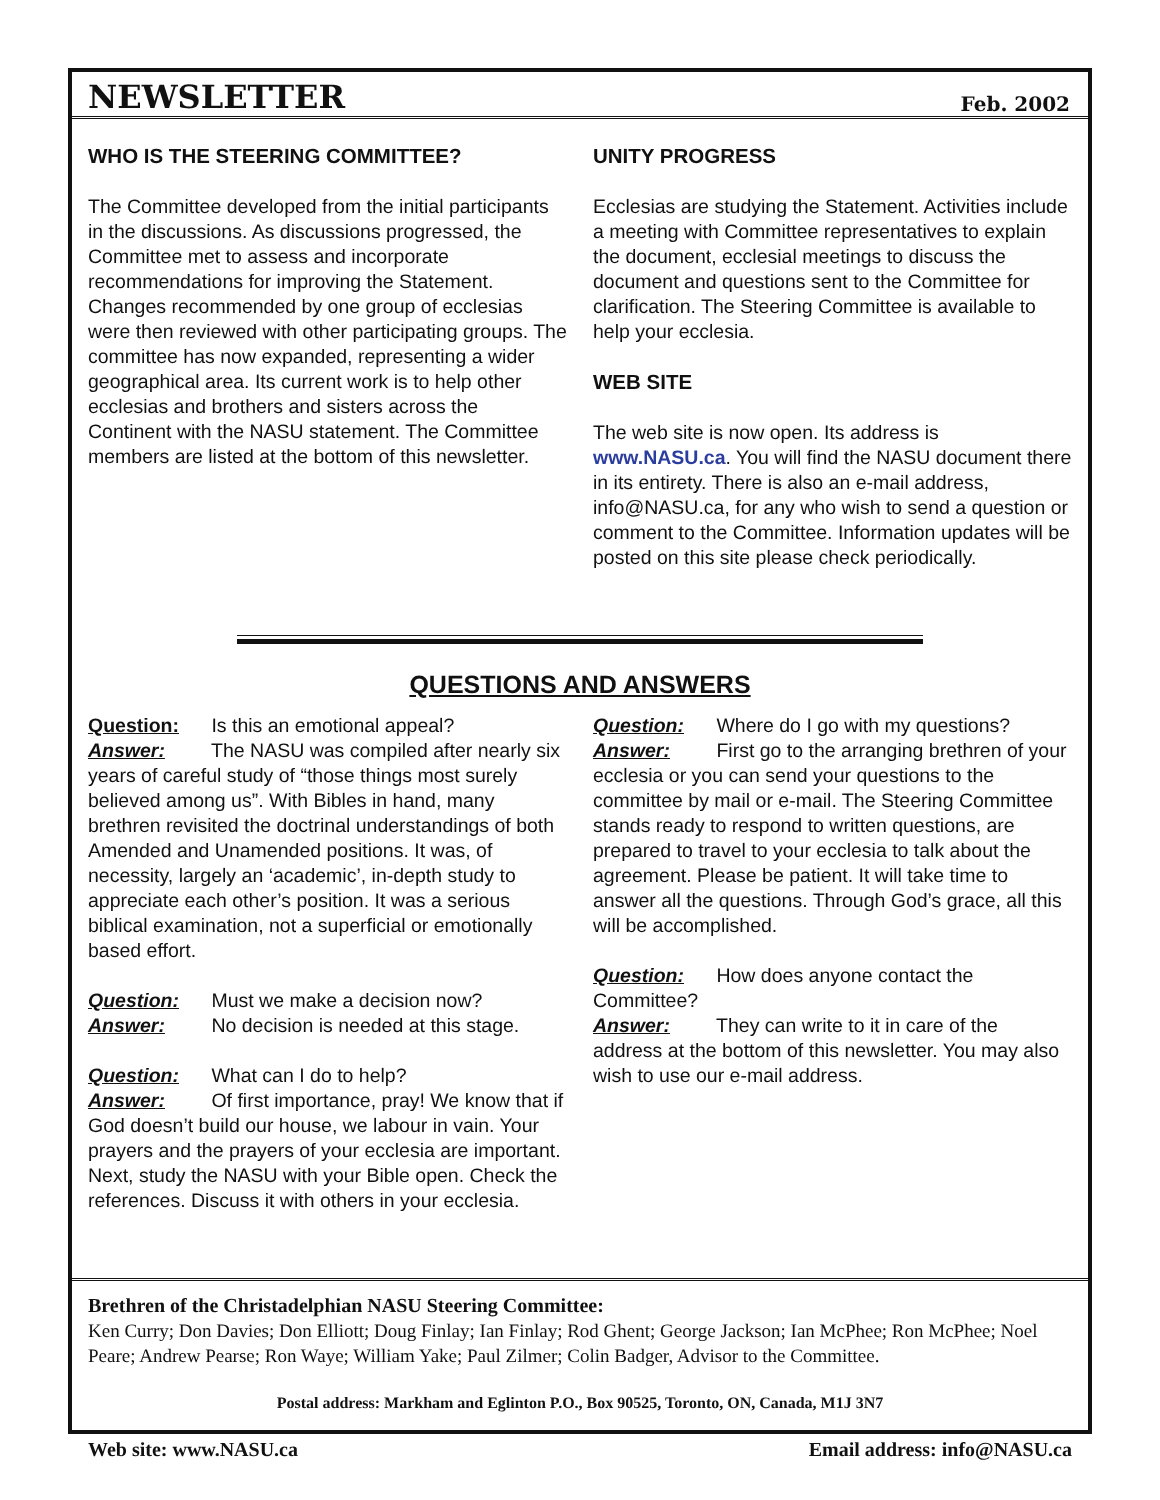NEWSLETTER
Feb. 2002
WHO IS THE STEERING COMMITTEE?
The Committee developed from the initial participants in the discussions. As discussions progressed, the Committee met to assess and incorporate recommendations for improving the Statement. Changes recommended by one group of ecclesias were then reviewed with other participating groups. The committee has now expanded, representing a wider geographical area. Its current work is to help other ecclesias and brothers and sisters across the Continent with the NASU statement. The Committee members are listed at the bottom of this newsletter.
UNITY PROGRESS
Ecclesias are studying the Statement. Activities include a meeting with Committee representatives to explain the document, ecclesial meetings to discuss the document and questions sent to the Committee for clarification. The Steering Committee is available to help your ecclesia.
WEB SITE
The web site is now open. Its address is www.NASU.ca. You will find the NASU document there in its entirety. There is also an e-mail address, info@NASU.ca, for any who wish to send a question or comment to the Committee. Information updates will be posted on this site please check periodically.
QUESTIONS AND ANSWERS
Question: Is this an emotional appeal?
Answer: The NASU was compiled after nearly six years of careful study of “those things most surely believed among us”. With Bibles in hand, many brethren revisited the doctrinal understandings of both Amended and Unamended positions. It was, of necessity, largely an ‘academic’, in-depth study to appreciate each other’s position. It was a serious biblical examination, not a superficial or emotionally based effort.
Question: Must we make a decision now?
Answer: No decision is needed at this stage.
Question: What can I do to help?
Answer: Of first importance, pray! We know that if God doesn’t build our house, we labour in vain. Your prayers and the prayers of your ecclesia are important. Next, study the NASU with your Bible open. Check the references. Discuss it with others in your ecclesia.
Question: Where do I go with my questions?
Answer: First go to the arranging brethren of your ecclesia or you can send your questions to the committee by mail or e-mail. The Steering Committee stands ready to respond to written questions, are prepared to travel to your ecclesia to talk about the agreement. Please be patient. It will take time to answer all the questions. Through God’s grace, all this will be accomplished.
Question: How does anyone contact the Committee?
Answer: They can write to it in care of the address at the bottom of this newsletter. You may also wish to use our e-mail address.
Brethren of the Christadelphian NASU Steering Committee:
Ken Curry; Don Davies; Don Elliott; Doug Finlay; Ian Finlay; Rod Ghent; George Jackson; Ian McPhee; Ron McPhee; Noel Peare; Andrew Pearse; Ron Waye; William Yake; Paul Zilmer; Colin Badger, Advisor to the Committee.
Postal address: Markham and Eglinton P.O., Box 90525, Toronto, ON, Canada, M1J 3N7
Web site: www.NASU.ca Email address: info@NASU.ca